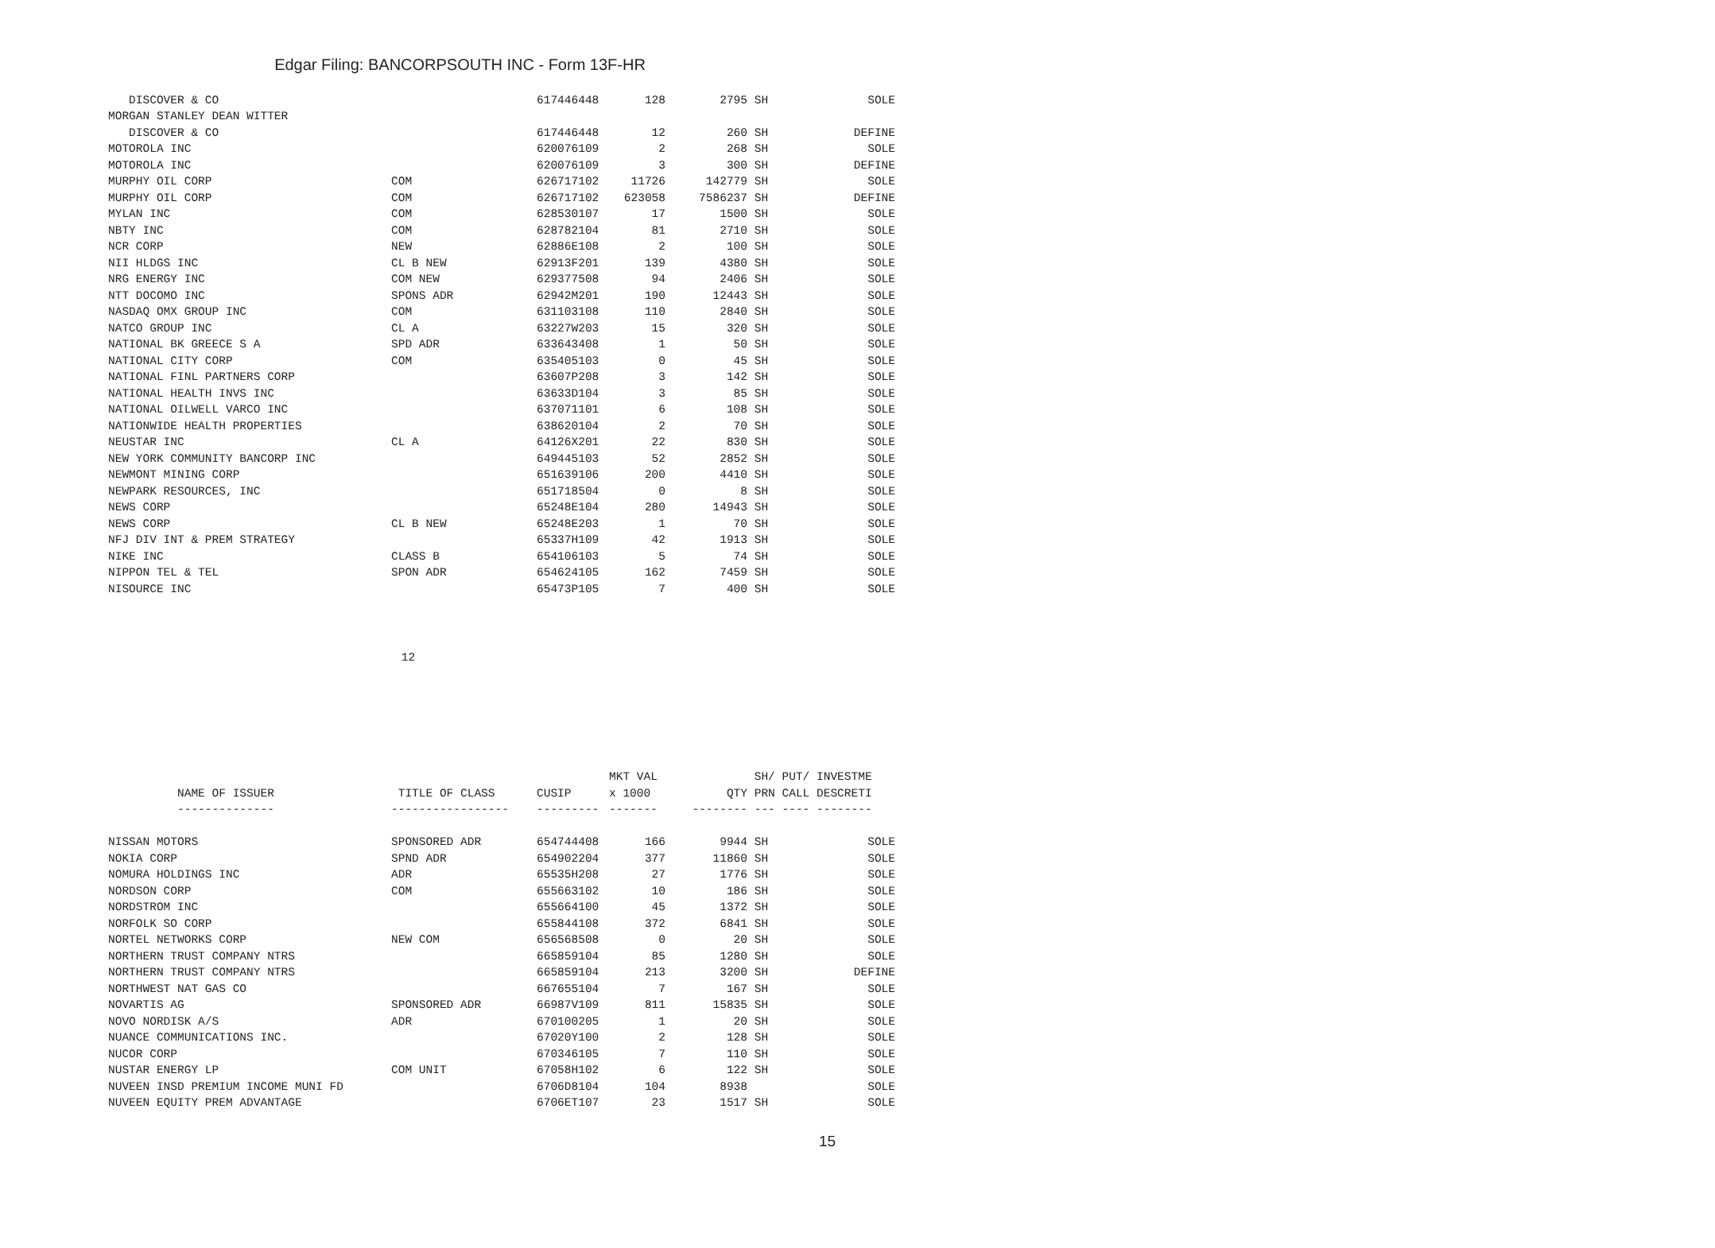Edgar Filing: BANCORPSOUTH INC - Form 13F-HR
| DISCOVER & CO | | 617446448 | 128 | 2795 | SH | SOLE |
| MORGAN STANLEY DEAN WITTER | | | | | | |
| DISCOVER & CO | | 617446448 | 12 | 260 | SH | DEFINE |
| MOTOROLA INC | | 620076109 | 2 | 268 | SH | SOLE |
| MOTOROLA INC | | 620076109 | 3 | 300 | SH | DEFINE |
| MURPHY OIL CORP | COM | 626717102 | 11726 | 142779 | SH | SOLE |
| MURPHY OIL CORP | COM | 626717102 | 623058 | 7586237 | SH | DEFINE |
| MYLAN INC | COM | 628530107 | 17 | 1500 | SH | SOLE |
| NBTY INC | COM | 628782104 | 81 | 2710 | SH | SOLE |
| NCR CORP | NEW | 62886E108 | 2 | 100 | SH | SOLE |
| NII HLDGS INC | CL B NEW | 62913F201 | 139 | 4380 | SH | SOLE |
| NRG ENERGY INC | COM NEW | 629377508 | 94 | 2406 | SH | SOLE |
| NTT DOCOMO INC | SPONS ADR | 62942M201 | 190 | 12443 | SH | SOLE |
| NASDAQ OMX GROUP INC | COM | 631103108 | 110 | 2840 | SH | SOLE |
| NATCO GROUP INC | CL A | 63227W203 | 15 | 320 | SH | SOLE |
| NATIONAL BK GREECE S A | SPD ADR | 633643408 | 1 | 50 | SH | SOLE |
| NATIONAL CITY CORP | COM | 635405103 | 0 | 45 | SH | SOLE |
| NATIONAL FINL PARTNERS CORP | | 63607P208 | 3 | 142 | SH | SOLE |
| NATIONAL HEALTH INVS INC | | 63633D104 | 3 | 85 | SH | SOLE |
| NATIONAL OILWELL VARCO INC | | 637071101 | 6 | 108 | SH | SOLE |
| NATIONWIDE HEALTH PROPERTIES | | 638620104 | 2 | 70 | SH | SOLE |
| NEUSTAR INC | CL A | 64126X201 | 22 | 830 | SH | SOLE |
| NEW YORK COMMUNITY BANCORP INC | | 649445103 | 52 | 2852 | SH | SOLE |
| NEWMONT MINING CORP | | 651639106 | 200 | 4410 | SH | SOLE |
| NEWPARK RESOURCES, INC | | 651718504 | 0 | 8 | SH | SOLE |
| NEWS CORP | | 65248E104 | 280 | 14943 | SH | SOLE |
| NEWS CORP | CL B NEW | 65248E203 | 1 | 70 | SH | SOLE |
| NFJ DIV INT & PREM STRATEGY | | 65337H109 | 42 | 1913 | SH | SOLE |
| NIKE INC | CLASS B | 654106103 | 5 | 74 | SH | SOLE |
| NIPPON TEL & TEL | SPON ADR | 654624105 | 162 | 7459 | SH | SOLE |
| NISOURCE INC | | 65473P105 | 7 | 400 | SH | SOLE |
12
| | | | MKT VAL | | SH/ PUT/ INVESTME | |
| --- | --- | --- | --- | --- | --- | --- |
| NAME OF ISSUER | TITLE OF CLASS | CUSIP | x 1000 | QTY | PRN CALL DESCRETI | |
| -------------- | ----------------- | --------- | ------- | -------- | --- ---- -------- | |
| NISSAN MOTORS | SPONSORED ADR | 654744408 | 166 | 9944 | SH | SOLE |
| NOKIA CORP | SPND ADR | 654902204 | 377 | 11860 | SH | SOLE |
| NOMURA HOLDINGS INC | ADR | 65535H208 | 27 | 1776 | SH | SOLE |
| NORDSON CORP | COM | 655663102 | 10 | 186 | SH | SOLE |
| NORDSTROM INC | | 655664100 | 45 | 1372 | SH | SOLE |
| NORFOLK SO CORP | | 655844108 | 372 | 6841 | SH | SOLE |
| NORTEL NETWORKS CORP | NEW COM | 656568508 | 0 | 20 | SH | SOLE |
| NORTHERN TRUST COMPANY NTRS | | 665859104 | 85 | 1280 | SH | SOLE |
| NORTHERN TRUST COMPANY NTRS | | 665859104 | 213 | 3200 | SH | DEFINE |
| NORTHWEST NAT GAS CO | | 667655104 | 7 | 167 | SH | SOLE |
| NOVARTIS AG | SPONSORED ADR | 66987V109 | 811 | 15835 | SH | SOLE |
| NOVO NORDISK A/S | ADR | 670100205 | 1 | 20 | SH | SOLE |
| NUANCE COMMUNICATIONS INC. | | 67020Y100 | 2 | 128 | SH | SOLE |
| NUCOR CORP | | 670346105 | 7 | 110 | SH | SOLE |
| NUSTAR ENERGY LP | COM UNIT | 67058H102 | 6 | 122 | SH | SOLE |
| NUVEEN INSD PREMIUM INCOME MUNI FD | | 6706D8104 | 104 | 8938 | | SOLE |
| NUVEEN EQUITY PREM ADVANTAGE | | 6706ET107 | 23 | 1517 | SH | SOLE |
15